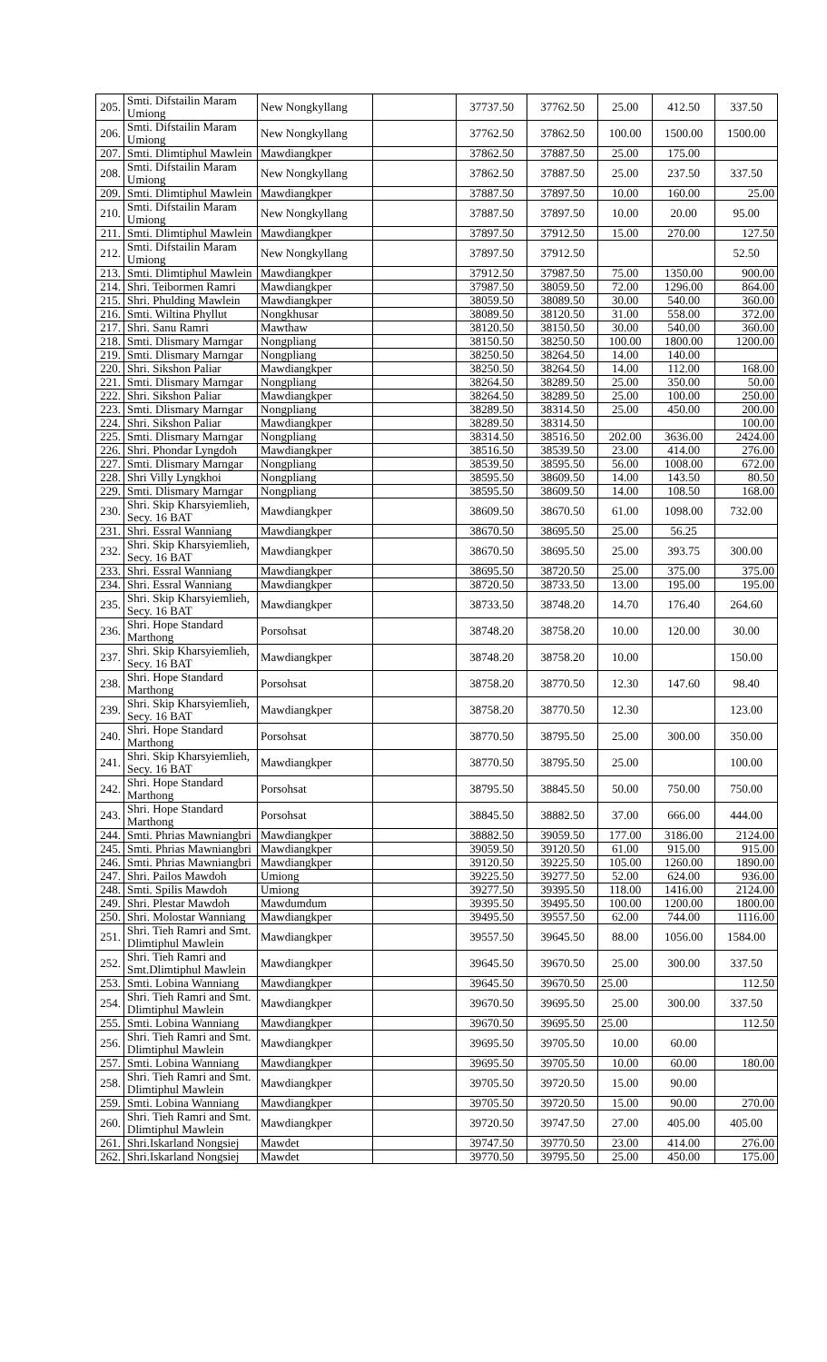| 205. | Smti. Difstailin Maram Umiong | New Nongkyllang | | 37737.50 | 37762.50 | 25.00 | 412.50 | 337.50 |
| 206. | Smti. Difstailin Maram Umiong | New Nongkyllang | | 37762.50 | 37862.50 | 100.00 | 1500.00 | 1500.00 |
| 207. | Smti. Dlimtiphul Mawlein | Mawdiangkper | | 37862.50 | 37887.50 | 25.00 | 175.00 | |
| 208. | Smti. Difstailin Maram Umiong | New Nongkyllang | | 37862.50 | 37887.50 | 25.00 | 237.50 | 337.50 |
| 209. | Smti. Dlimtiphul Mawlein | Mawdiangkper | | 37887.50 | 37897.50 | 10.00 | 160.00 | 25.00 |
| 210. | Smti. Difstailin Maram Umiong | New Nongkyllang | | 37887.50 | 37897.50 | 10.00 | 20.00 | 95.00 |
| 211. | Smti. Dlimtiphul Mawlein | Mawdiangkper | | 37897.50 | 37912.50 | 15.00 | 270.00 | 127.50 |
| 212. | Smti. Difstailin Maram Umiong | New Nongkyllang | | 37897.50 | 37912.50 | | | 52.50 |
| 213. | Smti. Dlimtiphul Mawlein | Mawdiangkper | | 37912.50 | 37987.50 | 75.00 | 1350.00 | 900.00 |
| 214. | Shri. Teibormen Ramri | Mawdiangkper | | 37987.50 | 38059.50 | 72.00 | 1296.00 | 864.00 |
| 215. | Shri. Phulding Mawlein | Mawdiangkper | | 38059.50 | 38089.50 | 30.00 | 540.00 | 360.00 |
| 216. | Smti. Wiltina Phyllut | Nongkhusar | | 38089.50 | 38120.50 | 31.00 | 558.00 | 372.00 |
| 217. | Shri. Sanu Ramri | Mawthaw | | 38120.50 | 38150.50 | 30.00 | 540.00 | 360.00 |
| 218. | Smti. Dlismary Marngar | Nongpliang | | 38150.50 | 38250.50 | 100.00 | 1800.00 | 1200.00 |
| 219. | Smti. Dlismary Marngar | Nongpliang | | 38250.50 | 38264.50 | 14.00 | 140.00 | |
| 220. | Shri. Sikshon Paliar | Mawdiangkper | | 38250.50 | 38264.50 | 14.00 | 112.00 | 168.00 |
| 221. | Smti. Dlismary Marngar | Nongpliang | | 38264.50 | 38289.50 | 25.00 | 350.00 | 50.00 |
| 222. | Shri. Sikshon Paliar | Mawdiangkper | | 38264.50 | 38289.50 | 25.00 | 100.00 | 250.00 |
| 223. | Smti. Dlismary Marngar | Nongpliang | | 38289.50 | 38314.50 | 25.00 | 450.00 | 200.00 |
| 224. | Shri. Sikshon Paliar | Mawdiangkper | | 38289.50 | 38314.50 | | | 100.00 |
| 225. | Smti. Dlismary Marngar | Nongpliang | | 38314.50 | 38516.50 | 202.00 | 3636.00 | 2424.00 |
| 226. | Shri. Phondar Lyngdoh | Mawdiangkper | | 38516.50 | 38539.50 | 23.00 | 414.00 | 276.00 |
| 227. | Smti. Dlismary Marngar | Nongpliang | | 38539.50 | 38595.50 | 56.00 | 1008.00 | 672.00 |
| 228. | Shri Villy Lyngkhoi | Nongpliang | | 38595.50 | 38609.50 | 14.00 | 143.50 | 80.50 |
| 229. | Smti. Dlismary Marngar | Nongpliang | | 38595.50 | 38609.50 | 14.00 | 108.50 | 168.00 |
| 230. | Shri. Skip Kharsyiemlieh, Secy. 16 BAT | Mawdiangkper | | 38609.50 | 38670.50 | 61.00 | 1098.00 | 732.00 |
| 231. | Shri. Essral Wanniang | Mawdiangkper | | 38670.50 | 38695.50 | 25.00 | 56.25 | |
| 232. | Shri. Skip Kharsyiemlieh, Secy. 16 BAT | Mawdiangkper | | 38670.50 | 38695.50 | 25.00 | 393.75 | 300.00 |
| 233. | Shri. Essral Wanniang | Mawdiangkper | | 38695.50 | 38720.50 | 25.00 | 375.00 | 375.00 |
| 234. | Shri. Essral Wanniang | Mawdiangkper | | 38720.50 | 38733.50 | 13.00 | 195.00 | 195.00 |
| 235. | Shri. Skip Kharsyiemlieh, Secy. 16 BAT | Mawdiangkper | | 38733.50 | 38748.20 | 14.70 | 176.40 | 264.60 |
| 236. | Shri. Hope Standard Marthong | Porsohsat | | 38748.20 | 38758.20 | 10.00 | 120.00 | 30.00 |
| 237. | Shri. Skip Kharsyiemlieh, Secy. 16 BAT | Mawdiangkper | | 38748.20 | 38758.20 | 10.00 | | 150.00 |
| 238. | Shri. Hope Standard Marthong | Porsohsat | | 38758.20 | 38770.50 | 12.30 | 147.60 | 98.40 |
| 239. | Shri. Skip Kharsyiemlieh, Secy. 16 BAT | Mawdiangkper | | 38758.20 | 38770.50 | 12.30 | | 123.00 |
| 240. | Shri. Hope Standard Marthong | Porsohsat | | 38770.50 | 38795.50 | 25.00 | 300.00 | 350.00 |
| 241. | Shri. Skip Kharsyiemlieh, Secy. 16 BAT | Mawdiangkper | | 38770.50 | 38795.50 | 25.00 | | 100.00 |
| 242. | Shri. Hope Standard Marthong | Porsohsat | | 38795.50 | 38845.50 | 50.00 | 750.00 | 750.00 |
| 243. | Shri. Hope Standard Marthong | Porsohsat | | 38845.50 | 38882.50 | 37.00 | 666.00 | 444.00 |
| 244. | Smti. Phrias Mawniangbri | Mawdiangkper | | 38882.50 | 39059.50 | 177.00 | 3186.00 | 2124.00 |
| 245. | Smti. Phrias Mawniangbri | Mawdiangkper | | 39059.50 | 39120.50 | 61.00 | 915.00 | 915.00 |
| 246. | Smti. Phrias Mawniangbri | Mawdiangkper | | 39120.50 | 39225.50 | 105.00 | 1260.00 | 1890.00 |
| 247. | Shri. Pailos Mawdoh | Umiong | | 39225.50 | 39277.50 | 52.00 | 624.00 | 936.00 |
| 248. | Smti. Spilis Mawdoh | Umiong | | 39277.50 | 39395.50 | 118.00 | 1416.00 | 2124.00 |
| 249. | Shri. Plestar Mawdoh | Mawdumdum | | 39395.50 | 39495.50 | 100.00 | 1200.00 | 1800.00 |
| 250. | Shri. Molostar Wanniang | Mawdiangkper | | 39495.50 | 39557.50 | 62.00 | 744.00 | 1116.00 |
| 251. | Shri. Tieh Ramri and Smt. Dlimtiphul Mawlein | Mawdiangkper | | 39557.50 | 39645.50 | 88.00 | 1056.00 | 1584.00 |
| 252. | Shri. Tieh Ramri and Smt.Dlimtiphul Mawlein | Mawdiangkper | | 39645.50 | 39670.50 | 25.00 | 300.00 | 337.50 |
| 253. | Smti. Lobina Wanniang | Mawdiangkper | | 39645.50 | 39670.50 | 25.00 | | 112.50 |
| 254. | Shri. Tieh Ramri and Smt. Dlimtiphul Mawlein | Mawdiangkper | | 39670.50 | 39695.50 | 25.00 | 300.00 | 337.50 |
| 255. | Smti. Lobina Wanniang | Mawdiangkper | | 39670.50 | 39695.50 | 25.00 | | 112.50 |
| 256. | Shri. Tieh Ramri and Smt. Dlimtiphul Mawlein | Mawdiangkper | | 39695.50 | 39705.50 | 10.00 | 60.00 | |
| 257. | Smti. Lobina Wanniang | Mawdiangkper | | 39695.50 | 39705.50 | 10.00 | 60.00 | 180.00 |
| 258. | Shri. Tieh Ramri and Smt. Dlimtiphul Mawlein | Mawdiangkper | | 39705.50 | 39720.50 | 15.00 | 90.00 | |
| 259. | Smti. Lobina Wanniang | Mawdiangkper | | 39705.50 | 39720.50 | 15.00 | 90.00 | 270.00 |
| 260. | Shri. Tieh Ramri and Smt. Dlimtiphul Mawlein | Mawdiangkper | | 39720.50 | 39747.50 | 27.00 | 405.00 | 405.00 |
| 261. | Shri.Iskarland Nongsiej | Mawdet | | 39747.50 | 39770.50 | 23.00 | 414.00 | 276.00 |
| 262. | Shri.Iskarland Nongsiej | Mawdet | | 39770.50 | 39795.50 | 25.00 | 450.00 | 175.00 |